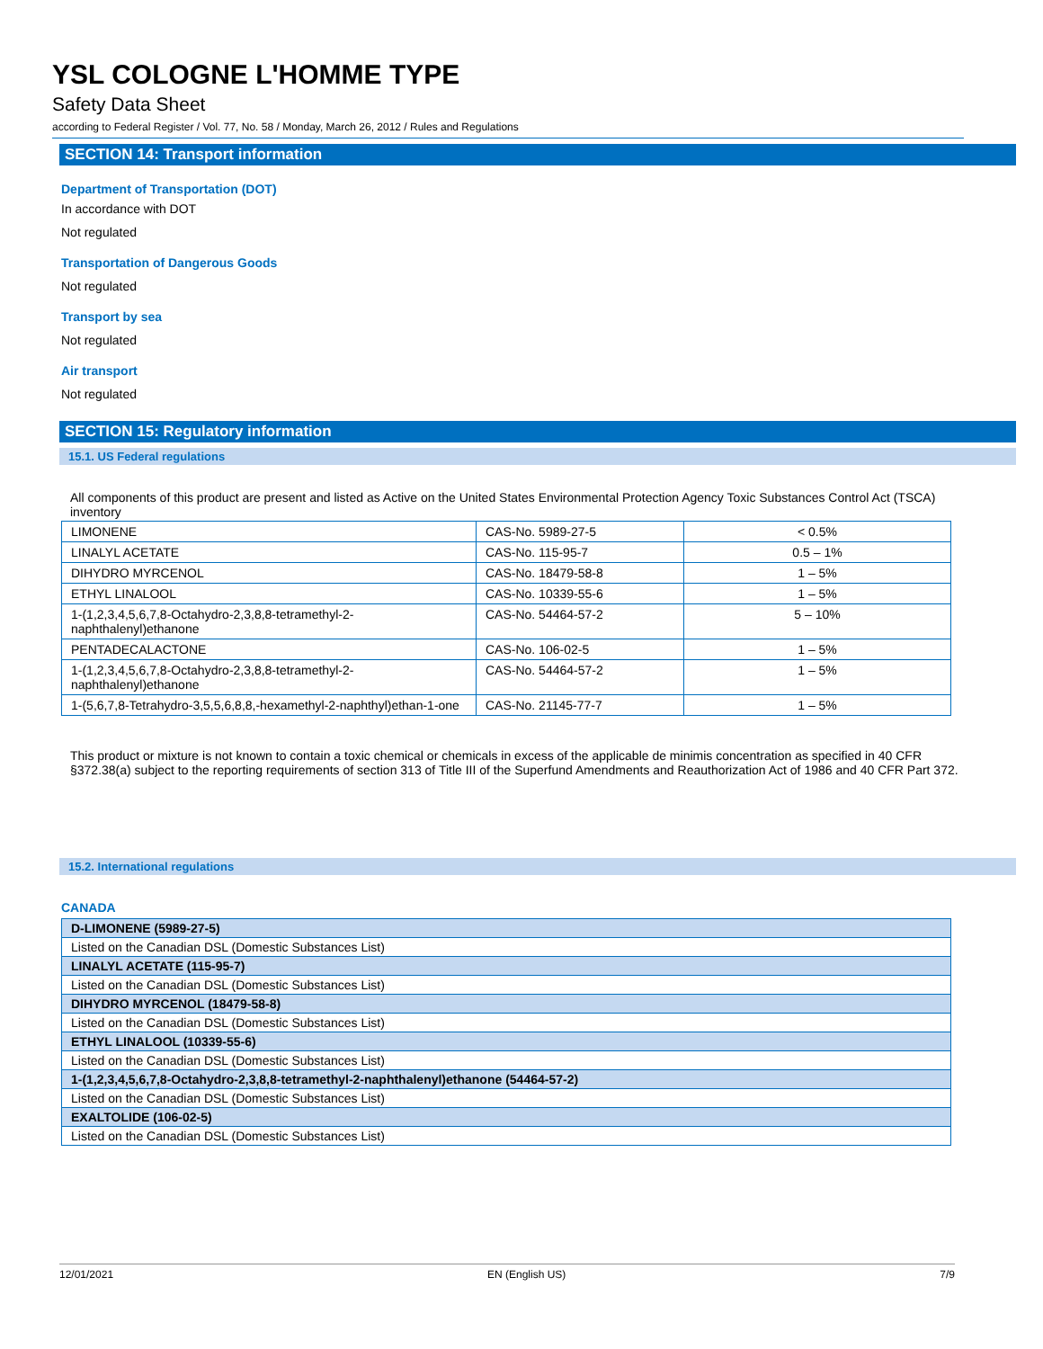YSL COLOGNE L'HOMME TYPE
Safety Data Sheet
according to Federal Register / Vol. 77, No. 58 / Monday, March 26, 2012 / Rules and Regulations
SECTION 14: Transport information
Department of Transportation (DOT)
In accordance with DOT
Not regulated
Transportation of Dangerous Goods
Not regulated
Transport by sea
Not regulated
Air transport
Not regulated
SECTION 15: Regulatory information
15.1. US Federal regulations
All components of this product are present and listed as Active on the United States Environmental Protection Agency Toxic Substances Control Act (TSCA) inventory
| LIMONENE | CAS-No. 5989-27-5 | < 0.5% |
| LINALYL ACETATE | CAS-No. 115-95-7 | 0.5 – 1% |
| DIHYDRO MYRCENOL | CAS-No. 18479-58-8 | 1 – 5% |
| ETHYL LINALOOL | CAS-No. 10339-55-6 | 1 – 5% |
| 1-(1,2,3,4,5,6,7,8-Octahydro-2,3,8,8-tetramethyl-2-naphthalenyl)ethanone | CAS-No. 54464-57-2 | 5 – 10% |
| PENTADECALACTONE | CAS-No. 106-02-5 | 1 – 5% |
| 1-(1,2,3,4,5,6,7,8-Octahydro-2,3,8,8-tetramethyl-2-naphthalenyl)ethanone | CAS-No. 54464-57-2 | 1 – 5% |
| 1-(5,6,7,8-Tetrahydro-3,5,5,6,8,8,-hexamethyl-2-naphthyl)ethan-1-one | CAS-No. 21145-77-7 | 1 – 5% |
This product or mixture is not known to contain a toxic chemical or chemicals in excess of the applicable de minimis concentration as specified in 40 CFR §372.38(a) subject to the reporting requirements of section 313 of Title III of the Superfund Amendments and Reauthorization Act of 1986 and 40 CFR Part 372.
15.2. International regulations
CANADA
| D-LIMONENE (5989-27-5) |
| Listed on the Canadian DSL (Domestic Substances List) |
| LINALYL ACETATE (115-95-7) |
| Listed on the Canadian DSL (Domestic Substances List) |
| DIHYDRO MYRCENOL (18479-58-8) |
| Listed on the Canadian DSL (Domestic Substances List) |
| ETHYL LINALOOL (10339-55-6) |
| Listed on the Canadian DSL (Domestic Substances List) |
| 1-(1,2,3,4,5,6,7,8-Octahydro-2,3,8,8-tetramethyl-2-naphthalenyl)ethanone (54464-57-2) |
| Listed on the Canadian DSL (Domestic Substances List) |
| EXALTOLIDE (106-02-5) |
| Listed on the Canadian DSL (Domestic Substances List) |
12/01/2021 EN (English US) 7/9